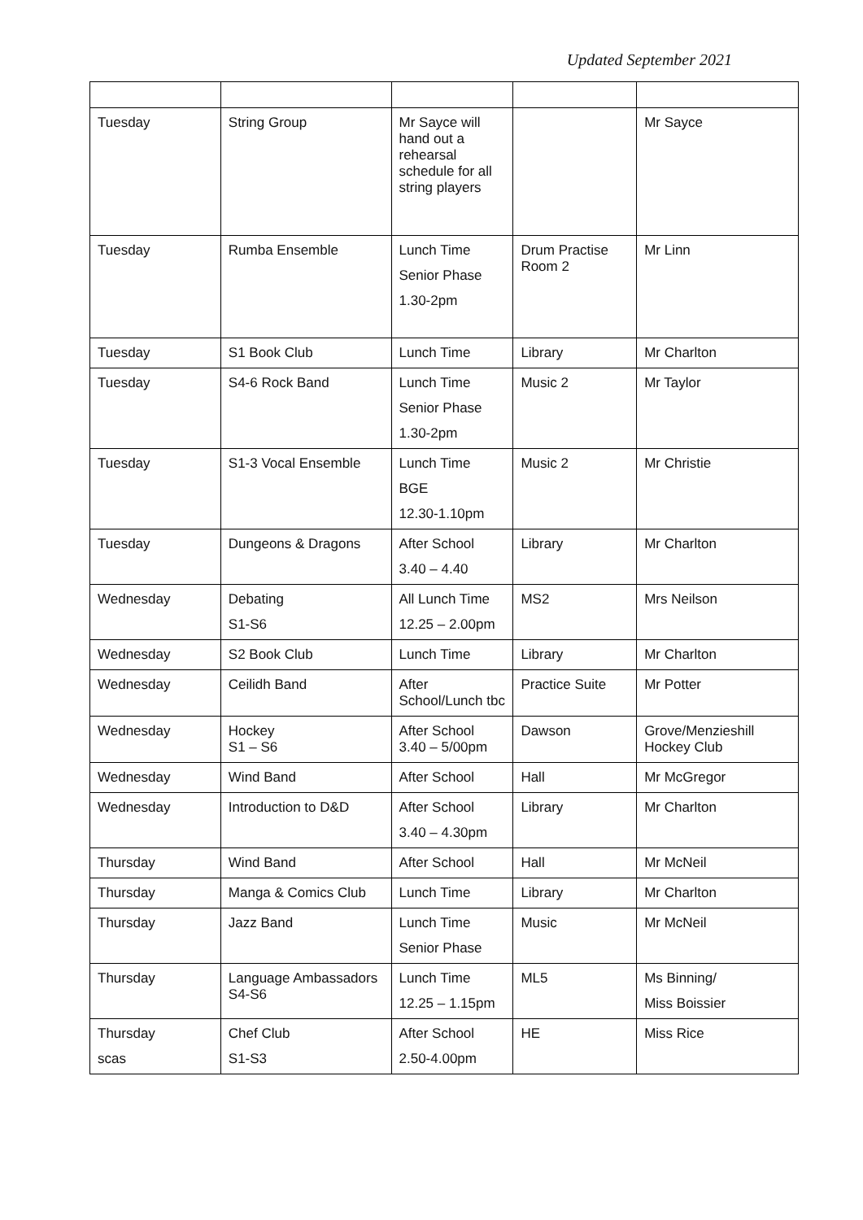Updated September 2021
| Tuesday | String Group | Mr Sayce will hand out a rehearsal schedule for all string players | | Mr Sayce |
| Tuesday | Rumba Ensemble | Lunch Time Senior Phase 1.30-2pm | Drum Practise Room 2 | Mr Linn |
| Tuesday | S1 Book Club | Lunch Time | Library | Mr Charlton |
| Tuesday | S4-6 Rock Band | Lunch Time Senior Phase 1.30-2pm | Music 2 | Mr Taylor |
| Tuesday | S1-3 Vocal Ensemble | Lunch Time BGE 12.30-1.10pm | Music 2 | Mr Christie |
| Tuesday | Dungeons & Dragons | After School 3.40 – 4.40 | Library | Mr Charlton |
| Wednesday | Debating S1-S6 | All Lunch Time 12.25 – 2.00pm | MS2 | Mrs Neilson |
| Wednesday | S2 Book Club | Lunch Time | Library | Mr Charlton |
| Wednesday | Ceilidh Band | After School/Lunch tbc | Practice Suite | Mr Potter |
| Wednesday | Hockey S1 – S6 | After School 3.40 – 5/00pm | Dawson | Grove/Menzieshill Hockey Club |
| Wednesday | Wind Band | After School | Hall | Mr McGregor |
| Wednesday | Introduction to D&D | After School 3.40 – 4.30pm | Library | Mr Charlton |
| Thursday | Wind Band | After School | Hall | Mr McNeil |
| Thursday | Manga & Comics Club | Lunch Time | Library | Mr Charlton |
| Thursday | Jazz Band | Lunch Time Senior Phase | Music | Mr McNeil |
| Thursday | Language Ambassadors S4-S6 | Lunch Time 12.25 – 1.15pm | ML5 | Ms Binning/ Miss Boissier |
| Thursday scas | Chef Club S1-S3 | After School 2.50-4.00pm | HE | Miss Rice |